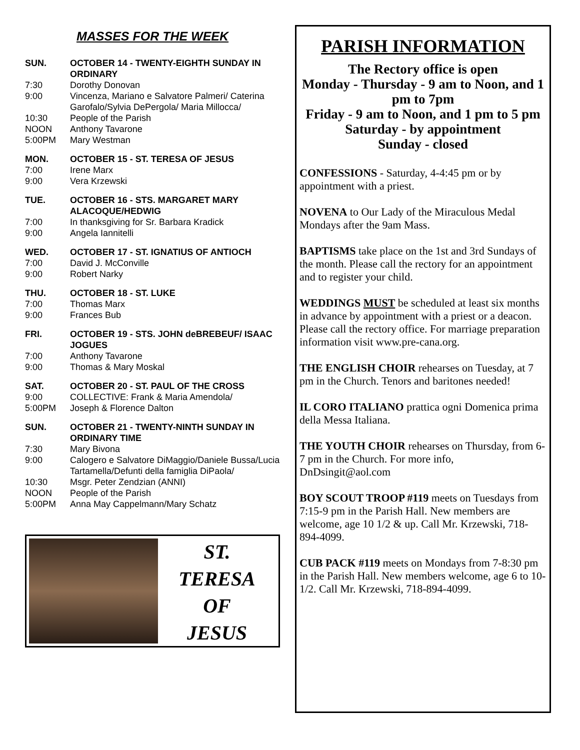MASSES FOR THE WEEK
SUN. OCTOBER 14 - TWENTY-EIGHTH SUNDAY IN ORDINARY
7:30 Dorothy Donovan
9:00 Vincenza, Mariano e Salvatore Palmeri/ Caterina Garofalo/Sylvia DePergola/ Maria Millocca/
10:30 People of the Parish
NOON Anthony Tavarone
5:00PM Mary Westman
MON. OCTOBER 15 - ST. TERESA OF JESUS
7:00 Irene Marx
9:00 Vera Krzewski
TUE. OCTOBER 16 - STS. MARGARET MARY ALACOQUE/HEDWIG
7:00 In thanksgiving for Sr. Barbara Kradick
9:00 Angela Iannitelli
WED. OCTOBER 17 - ST. IGNATIUS OF ANTIOCH
7:00 David J. McConville
9:00 Robert Narky
THU. OCTOBER 18 - ST. LUKE
7:00 Thomas Marx
9:00 Frances Bub
FRI. OCTOBER 19 - STS. JOHN deBREBEUF/ ISAAC JOGUES
7:00 Anthony Tavarone
9:00 Thomas & Mary Moskal
SAT. OCTOBER 20 - ST. PAUL OF THE CROSS
9:00 COLLECTIVE: Frank & Maria Amendola/
5:00PM Joseph & Florence Dalton
SUN. OCTOBER 21 - TWENTY-NINTH SUNDAY IN ORDINARY TIME
7:30 Mary Bivona
9:00 Calogero e Salvatore DiMaggio/Daniele Bussa/Lucia Tartamella/Defunti della famiglia DiPaola/
10:30 Msgr. Peter Zendzian (ANNI)
NOON People of the Parish
5:00PM Anna May Cappelmann/Mary Schatz
ST.
TERESA
OF
JESUS
PARISH INFORMATION
The Rectory office is open
Monday - Thursday - 9 am to Noon, and 1 pm to 7pm
Friday - 9 am to Noon, and 1 pm to 5 pm
Saturday - by appointment
Sunday - closed
CONFESSIONS - Saturday, 4-4:45 pm or by appointment with a priest.
NOVENA to Our Lady of the Miraculous Medal Mondays after the 9am Mass.
BAPTISMS take place on the 1st and 3rd Sundays of the month. Please call the rectory for an appointment and to register your child.
WEDDINGS MUST be scheduled at least six months in advance by appointment with a priest or a deacon. Please call the rectory office. For marriage preparation information visit www.pre-cana.org.
THE ENGLISH CHOIR rehearses on Tuesday, at 7 pm in the Church. Tenors and baritones needed!
IL CORO ITALIANO prattica ogni Domenica prima della Messa Italiana.
THE YOUTH CHOIR rehearses on Thursday, from 6-7 pm in the Church. For more info, DnDsingit@aol.com
BOY SCOUT TROOP #119 meets on Tuesdays from 7:15-9 pm in the Parish Hall. New members are welcome, age 10 1/2 & up. Call Mr. Krzewski, 718-894-4099.
CUB PACK #119 meets on Mondays from 7-8:30 pm in the Parish Hall. New members welcome, age 6 to 10-1/2. Call Mr. Krzewski, 718-894-4099.